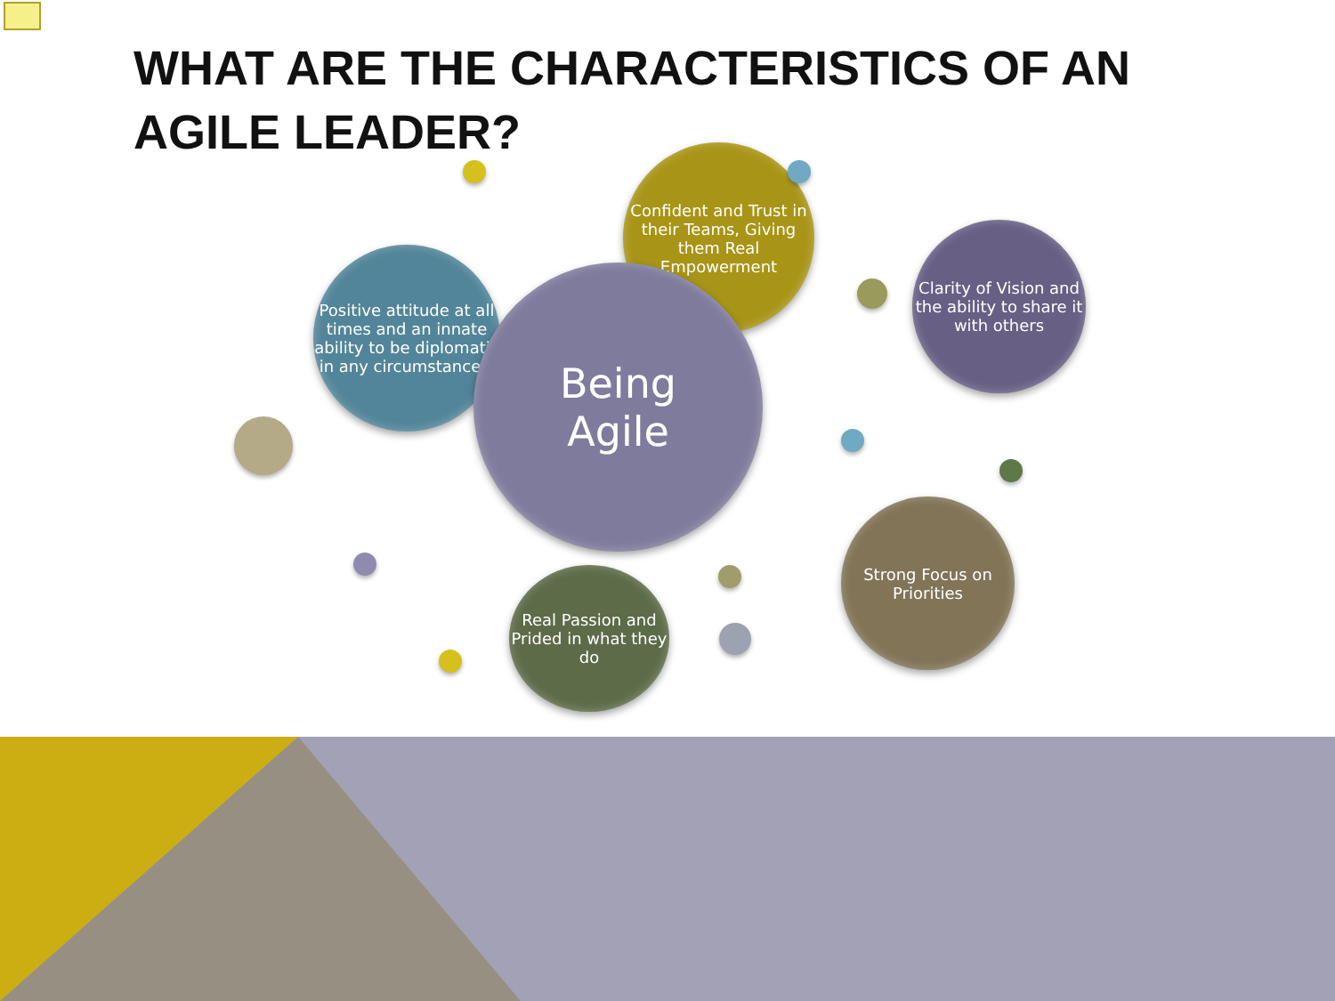WHAT ARE THE CHARACTERISTICS OF AN AGILE LEADER?
Confident and Trust in their Teams, Giving them Real Empowerment
Positive attitude at all times and an innate ability to be diplomatic in any circumstances.
Being
Agile
Clarity of Vision and the ability to share it with others
Strong Focus on Priorities
Real Passion and Prided in what they do